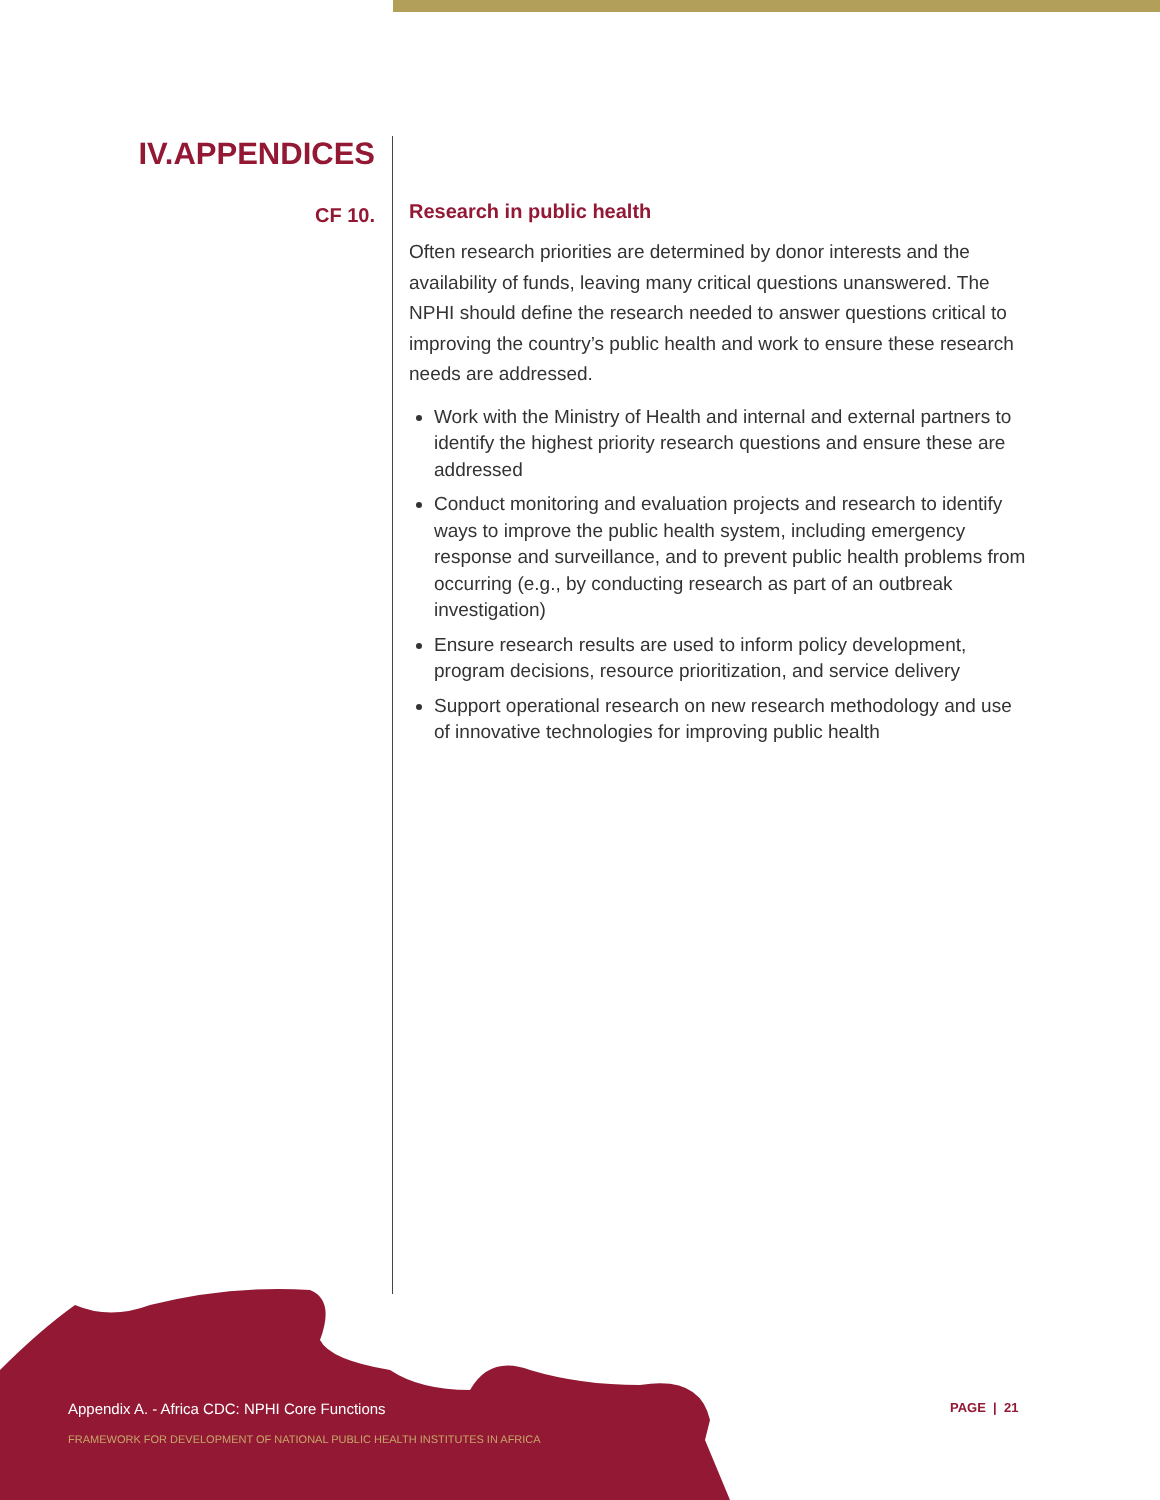IV.APPENDICES
CF 10.
Research in public health
Often research priorities are determined by donor interests and the availability of funds, leaving many critical questions unanswered. The NPHI should define the research needed to answer questions critical to improving the country’s public health and work to ensure these research needs are addressed.
Work with the Ministry of Health and internal and external partners to identify the highest priority research questions and ensure these are addressed
Conduct monitoring and evaluation projects and research to identify ways to improve the public health system, including emergency response and surveillance, and to prevent public health problems from occurring (e.g., by conducting research as part of an outbreak investigation)
Ensure research results are used to inform policy development, program decisions, resource prioritization, and service delivery
Support operational research on new research methodology and use of innovative technologies for improving public health
Appendix A. - Africa CDC: NPHI Core Functions
FRAMEWORK FOR DEVELOPMENT OF NATIONAL PUBLIC HEALTH INSTITUTES IN AFRICA
PAGE | 21